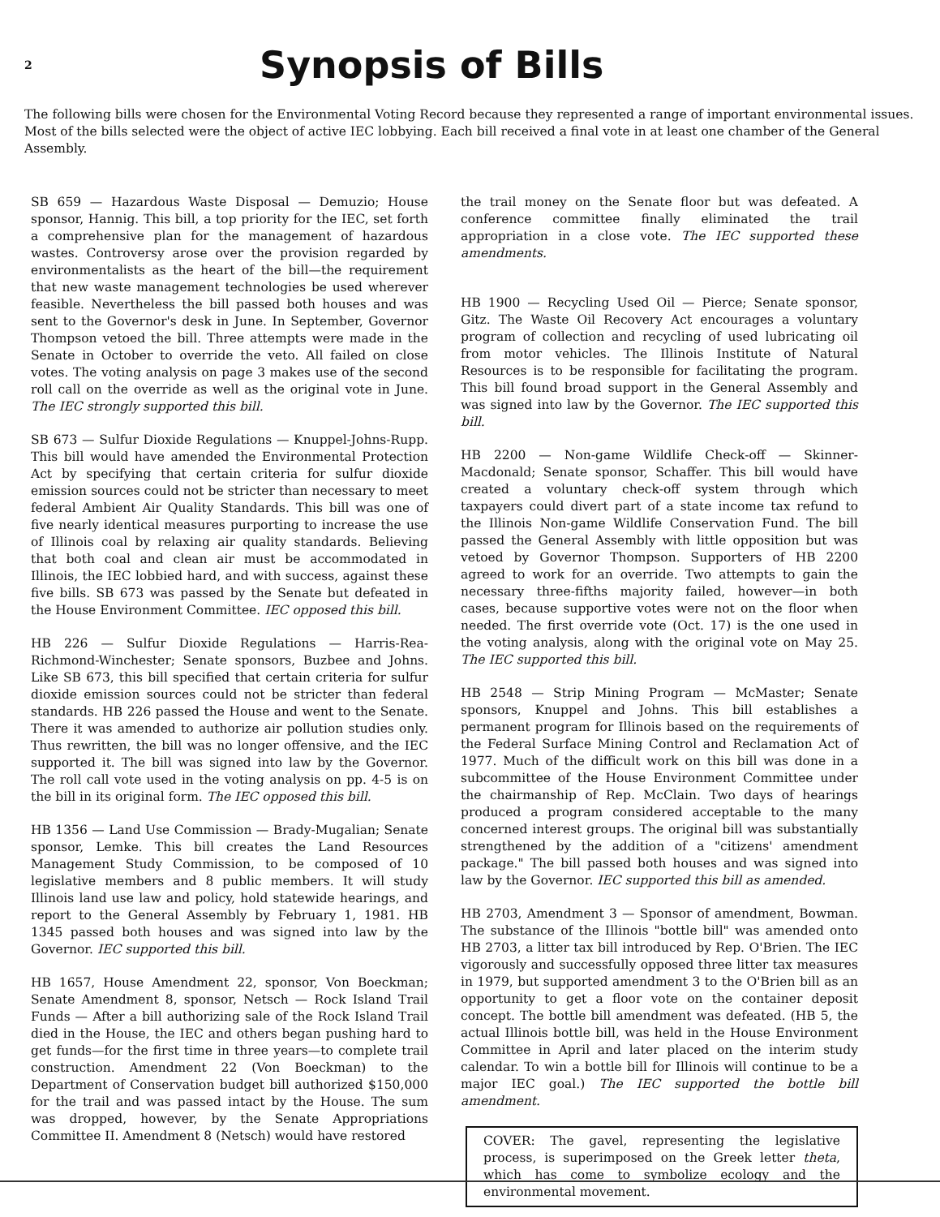2
Synopsis of Bills
The following bills were chosen for the Environmental Voting Record because they represented a range of important environmental issues. Most of the bills selected were the object of active IEC lobbying. Each bill received a final vote in at least one chamber of the General Assembly.
SB 659 — Hazardous Waste Disposal — Demuzio; House sponsor, Hannig. This bill, a top priority for the IEC, set forth a comprehensive plan for the management of hazardous wastes. Controversy arose over the provision regarded by environmentalists as the heart of the bill—the requirement that new waste management technologies be used wherever feasible. Nevertheless the bill passed both houses and was sent to the Governor's desk in June. In September, Governor Thompson vetoed the bill. Three attempts were made in the Senate in October to override the veto. All failed on close votes. The voting analysis on page 3 makes use of the second roll call on the override as well as the original vote in June. The IEC strongly supported this bill.
SB 673 — Sulfur Dioxide Regulations — Knuppel-Johns-Rupp. This bill would have amended the Environmental Protection Act by specifying that certain criteria for sulfur dioxide emission sources could not be stricter than necessary to meet federal Ambient Air Quality Standards. This bill was one of five nearly identical measures purporting to increase the use of Illinois coal by relaxing air quality standards. Believing that both coal and clean air must be accommodated in Illinois, the IEC lobbied hard, and with success, against these five bills. SB 673 was passed by the Senate but defeated in the House Environment Committee. IEC opposed this bill.
HB 226 — Sulfur Dioxide Regulations — Harris-Rea-Richmond-Winchester; Senate sponsors, Buzbee and Johns. Like SB 673, this bill specified that certain criteria for sulfur dioxide emission sources could not be stricter than federal standards. HB 226 passed the House and went to the Senate. There it was amended to authorize air pollution studies only. Thus rewritten, the bill was no longer offensive, and the IEC supported it. The bill was signed into law by the Governor. The roll call vote used in the voting analysis on pp. 4-5 is on the bill in its original form. The IEC opposed this bill.
HB 1356 — Land Use Commission — Brady-Mugalian; Senate sponsor, Lemke. This bill creates the Land Resources Management Study Commission, to be composed of 10 legislative members and 8 public members. It will study Illinois land use law and policy, hold statewide hearings, and report to the General Assembly by February 1, 1981. HB 1345 passed both houses and was signed into law by the Governor. IEC supported this bill.
HB 1657, House Amendment 22, sponsor, Von Boeckman; Senate Amendment 8, sponsor, Netsch — Rock Island Trail Funds — After a bill authorizing sale of the Rock Island Trail died in the House, the IEC and others began pushing hard to get funds—for the first time in three years—to complete trail construction. Amendment 22 (Von Boeckman) to the Department of Conservation budget bill authorized $150,000 for the trail and was passed intact by the House. The sum was dropped, however, by the Senate Appropriations Committee II. Amendment 8 (Netsch) would have restored
the trail money on the Senate floor but was defeated. A conference committee finally eliminated the trail appropriation in a close vote. The IEC supported these amendments.
HB 1900 — Recycling Used Oil — Pierce; Senate sponsor, Gitz. The Waste Oil Recovery Act encourages a voluntary program of collection and recycling of used lubricating oil from motor vehicles. The Illinois Institute of Natural Resources is to be responsible for facilitating the program. This bill found broad support in the General Assembly and was signed into law by the Governor. The IEC supported this bill.
HB 2200 — Non-game Wildlife Check-off — Skinner-Macdonald; Senate sponsor, Schaffer. This bill would have created a voluntary check-off system through which taxpayers could divert part of a state income tax refund to the Illinois Non-game Wildlife Conservation Fund. The bill passed the General Assembly with little opposition but was vetoed by Governor Thompson. Supporters of HB 2200 agreed to work for an override. Two attempts to gain the necessary three-fifths majority failed, however—in both cases, because supportive votes were not on the floor when needed. The first override vote (Oct. 17) is the one used in the voting analysis, along with the original vote on May 25. The IEC supported this bill.
HB 2548 — Strip Mining Program — McMaster; Senate sponsors, Knuppel and Johns. This bill establishes a permanent program for Illinois based on the requirements of the Federal Surface Mining Control and Reclamation Act of 1977. Much of the difficult work on this bill was done in a subcommittee of the House Environment Committee under the chairmanship of Rep. McClain. Two days of hearings produced a program considered acceptable to the many concerned interest groups. The original bill was substantially strengthened by the addition of a "citizens' amendment package." The bill passed both houses and was signed into law by the Governor. IEC supported this bill as amended.
HB 2703, Amendment 3 — Sponsor of amendment, Bowman. The substance of the Illinois "bottle bill" was amended onto HB 2703, a litter tax bill introduced by Rep. O'Brien. The IEC vigorously and successfully opposed three litter tax measures in 1979, but supported amendment 3 to the O'Brien bill as an opportunity to get a floor vote on the container deposit concept. The bottle bill amendment was defeated. (HB 5, the actual Illinois bottle bill, was held in the House Environment Committee in April and later placed on the interim study calendar. To win a bottle bill for Illinois will continue to be a major IEC goal.) The IEC supported the bottle bill amendment.
COVER: The gavel, representing the legislative process, is superimposed on the Greek letter theta, which has come to symbolize ecology and the environmental movement.